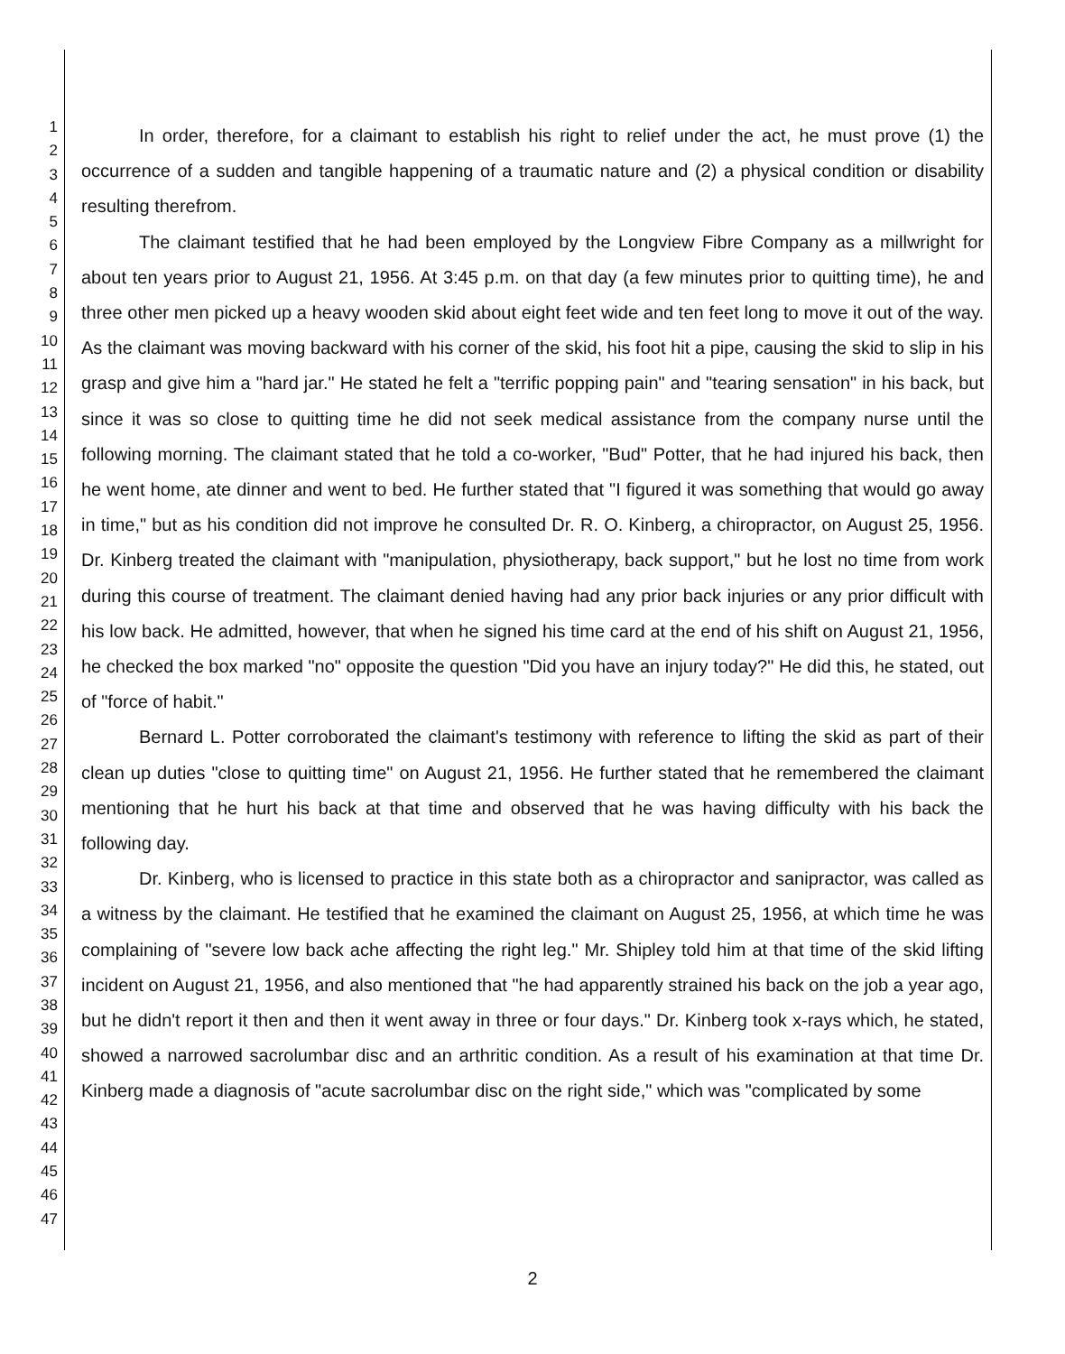1
2
3
4
5
6
7
8
9
10
11
12
13
14
15
16
17
18
19
20
21
22
23
24
25
26
27
28
29
30
31
32
33
34
35
36
37
38
39
40
41
42
43
44
45
46
47
In order, therefore, for a claimant to establish his right to relief under the act, he must prove (1) the occurrence of a sudden and tangible happening of a traumatic nature and (2) a physical condition or disability resulting therefrom.
The claimant testified that he had been employed by the Longview Fibre Company as a millwright for about ten years prior to August 21, 1956. At 3:45 p.m. on that day (a few minutes prior to quitting time), he and three other men picked up a heavy wooden skid about eight feet wide and ten feet long to move it out of the way. As the claimant was moving backward with his corner of the skid, his foot hit a pipe, causing the skid to slip in his grasp and give him a "hard jar." He stated he felt a "terrific popping pain" and "tearing sensation" in his back, but since it was so close to quitting time he did not seek medical assistance from the company nurse until the following morning. The claimant stated that he told a co-worker, "Bud" Potter, that he had injured his back, then he went home, ate dinner and went to bed. He further stated that "I figured it was something that would go away in time," but as his condition did not improve he consulted Dr. R. O. Kinberg, a chiropractor, on August 25, 1956. Dr. Kinberg treated the claimant with "manipulation, physiotherapy, back support," but he lost no time from work during this course of treatment. The claimant denied having had any prior back injuries or any prior difficult with his low back. He admitted, however, that when he signed his time card at the end of his shift on August 21, 1956, he checked the box marked "no" opposite the question "Did you have an injury today?" He did this, he stated, out of "force of habit."
Bernard L. Potter corroborated the claimant's testimony with reference to lifting the skid as part of their clean up duties "close to quitting time" on August 21, 1956. He further stated that he remembered the claimant mentioning that he hurt his back at that time and observed that he was having difficulty with his back the following day.
Dr. Kinberg, who is licensed to practice in this state both as a chiropractor and sanipractor, was called as a witness by the claimant. He testified that he examined the claimant on August 25, 1956, at which time he was complaining of "severe low back ache affecting the right leg." Mr. Shipley told him at that time of the skid lifting incident on August 21, 1956, and also mentioned that "he had apparently strained his back on the job a year ago, but he didn't report it then and then it went away in three or four days." Dr. Kinberg took x-rays which, he stated, showed a narrowed sacrolumbar disc and an arthritic condition. As a result of his examination at that time Dr. Kinberg made a diagnosis of "acute sacrolumbar disc on the right side," which was "complicated by some
2